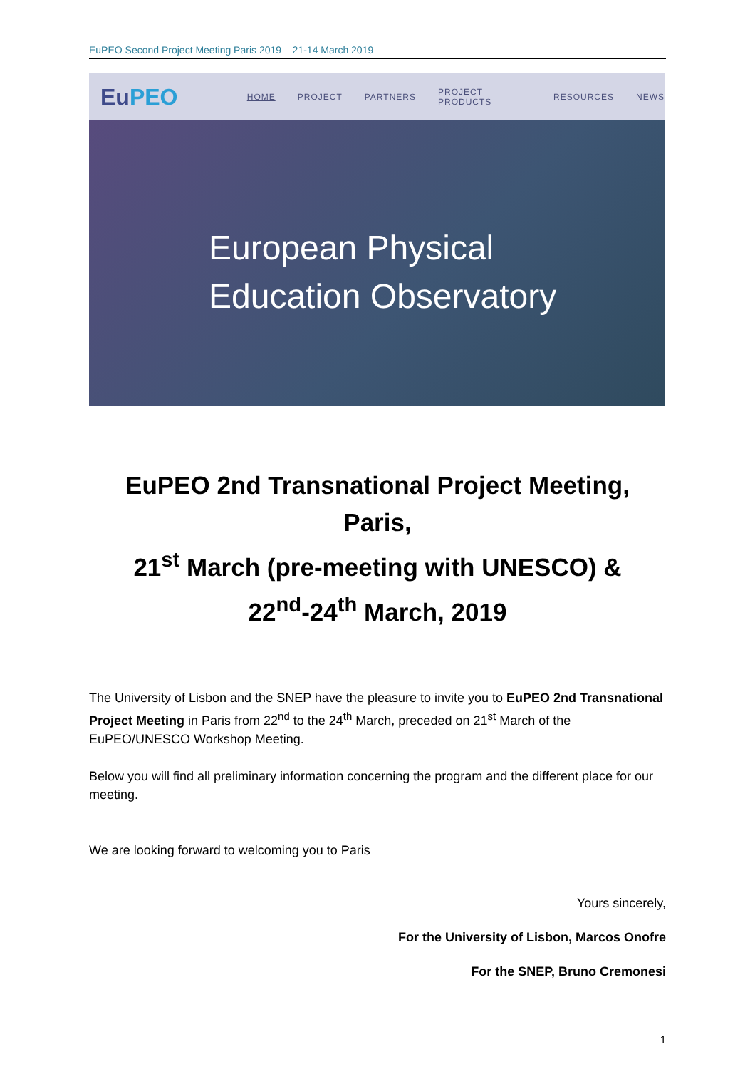EuPEO Second Project Meeting Paris 2019 – 21-14 March 2019
EuPEO
HOME PROJECT PARTNERS PROJECT PRODUCTS RESOURCES NEWS
European Physical
Education Observatory
EuPEO 2nd Transnational Project Meeting, Paris,
21<sup>st</sup> March (pre-meeting with UNESCO) &
22<sup>nd</sup>-24<sup>th</sup> March, 2019
The University of Lisbon and the SNEP have the pleasure to invite you to EuPEO 2nd Transnational Project Meeting in Paris from 22<sup>nd</sup> to the 24<sup>th</sup> March, preceded on 21<sup>st</sup> March of the EuPEO/UNESCO Workshop Meeting.
Below you will find all preliminary information concerning the program and the different place for our meeting.
We are looking forward to welcoming you to Paris
Yours sincerely,
For the University of Lisbon, Marcos Onofre
For the SNEP, Bruno Cremonesi
1